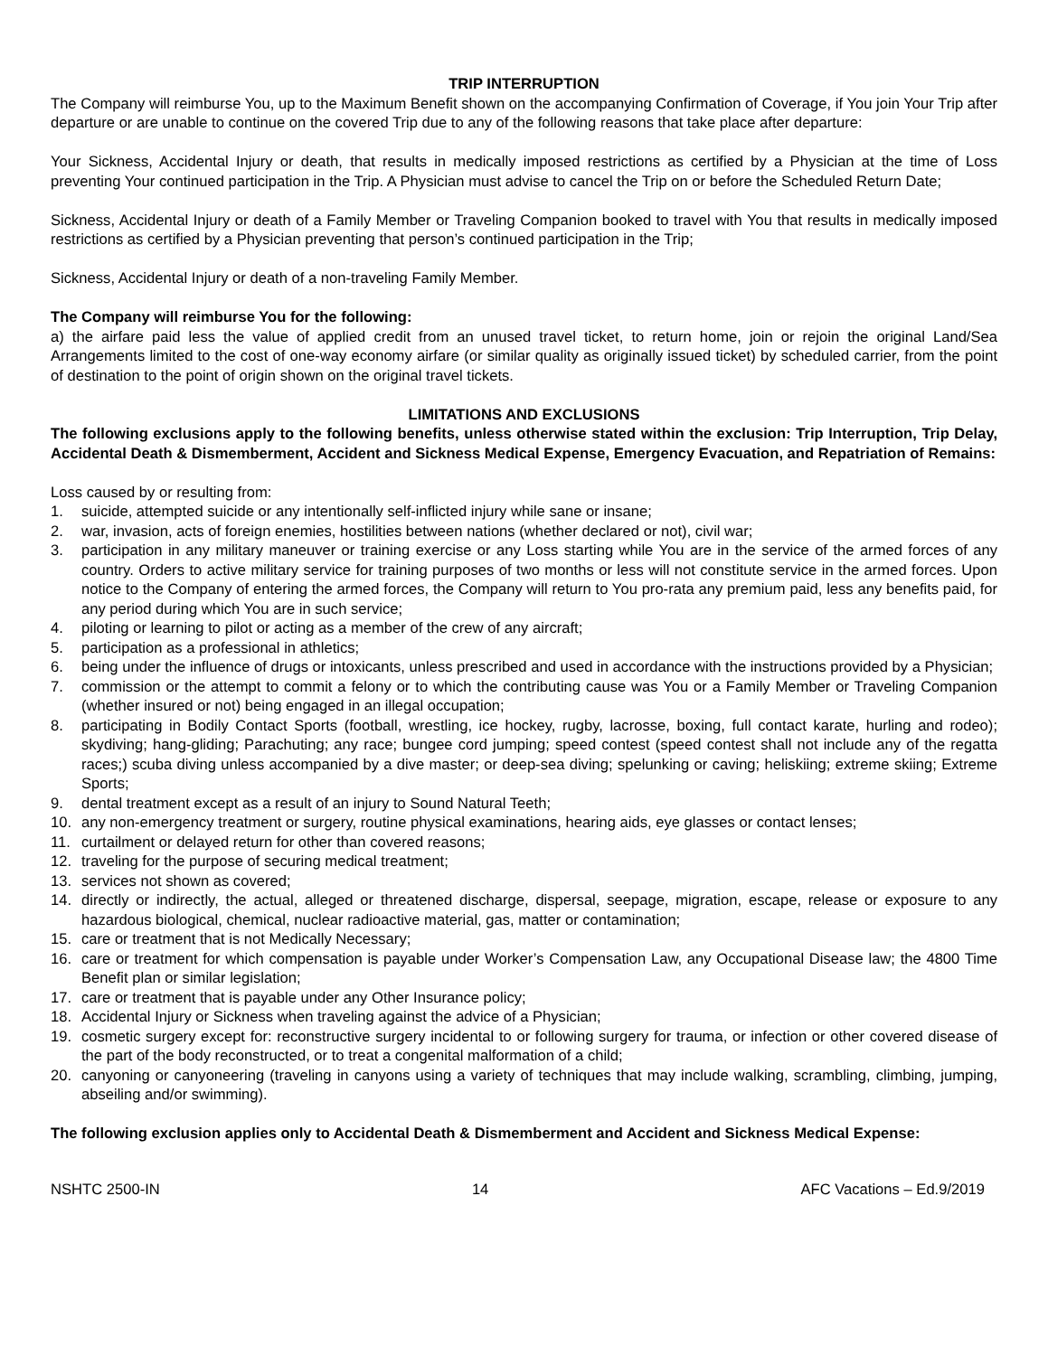TRIP INTERRUPTION
The Company will reimburse You, up to the Maximum Benefit shown on the accompanying Confirmation of Coverage, if You join Your Trip after departure or are unable to continue on the covered Trip due to any of the following reasons that take place after departure:
Your Sickness, Accidental Injury or death, that results in medically imposed restrictions as certified by a Physician at the time of Loss preventing Your continued participation in the Trip. A Physician must advise to cancel the Trip on or before the Scheduled Return Date;
Sickness, Accidental Injury or death of a Family Member or Traveling Companion booked to travel with You that results in medically imposed restrictions as certified by a Physician preventing that person’s continued participation in the Trip;
Sickness, Accidental Injury or death of a non-traveling Family Member.
The Company will reimburse You for the following:
a) the airfare paid less the value of applied credit from an unused travel ticket, to return home, join or rejoin the original Land/Sea Arrangements limited to the cost of one-way economy airfare (or similar quality as originally issued ticket) by scheduled carrier, from the point of destination to the point of origin shown on the original travel tickets.
LIMITATIONS AND EXCLUSIONS
The following exclusions apply to the following benefits, unless otherwise stated within the exclusion: Trip Interruption, Trip Delay, Accidental Death & Dismemberment, Accident and Sickness Medical Expense, Emergency Evacuation, and Repatriation of Remains:
Loss caused by or resulting from:
1. suicide, attempted suicide or any intentionally self-inflicted injury while sane or insane;
2. war, invasion, acts of foreign enemies, hostilities between nations (whether declared or not), civil war;
3. participation in any military maneuver or training exercise or any Loss starting while You are in the service of the armed forces of any country. Orders to active military service for training purposes of two months or less will not constitute service in the armed forces. Upon notice to the Company of entering the armed forces, the Company will return to You pro-rata any premium paid, less any benefits paid, for any period during which You are in such service;
4. piloting or learning to pilot or acting as a member of the crew of any aircraft;
5. participation as a professional in athletics;
6. being under the influence of drugs or intoxicants, unless prescribed and used in accordance with the instructions provided by a Physician;
7. commission or the attempt to commit a felony or to which the contributing cause was You or a Family Member or Traveling Companion (whether insured or not) being engaged in an illegal occupation;
8. participating in Bodily Contact Sports (football, wrestling, ice hockey, rugby, lacrosse, boxing, full contact karate, hurling and rodeo); skydiving; hang-gliding; Parachuting; any race; bungee cord jumping; speed contest (speed contest shall not include any of the regatta races;) scuba diving unless accompanied by a dive master; or deep-sea diving; spelunking or caving; heliskiing; extreme skiing; Extreme Sports;
9. dental treatment except as a result of an injury to Sound Natural Teeth;
10. any non-emergency treatment or surgery, routine physical examinations, hearing aids, eye glasses or contact lenses;
11. curtailment or delayed return for other than covered reasons;
12. traveling for the purpose of securing medical treatment;
13. services not shown as covered;
14. directly or indirectly, the actual, alleged or threatened discharge, dispersal, seepage, migration, escape, release or exposure to any hazardous biological, chemical, nuclear radioactive material, gas, matter or contamination;
15. care or treatment that is not Medically Necessary;
16. care or treatment for which compensation is payable under Worker’s Compensation Law, any Occupational Disease law; the 4800 Time Benefit plan or similar legislation;
17. care or treatment that is payable under any Other Insurance policy;
18. Accidental Injury or Sickness when traveling against the advice of a Physician;
19. cosmetic surgery except for: reconstructive surgery incidental to or following surgery for trauma, or infection or other covered disease of the part of the body reconstructed, or to treat a congenital malformation of a child;
20. canyoning or canyoneering (traveling in canyons using a variety of techniques that may include walking, scrambling, climbing, jumping, abseiling and/or swimming).
The following exclusion applies only to Accidental Death & Dismemberment and Accident and Sickness Medical Expense:
NSHTC 2500-IN 14 AFC Vacations – Ed.9/2019